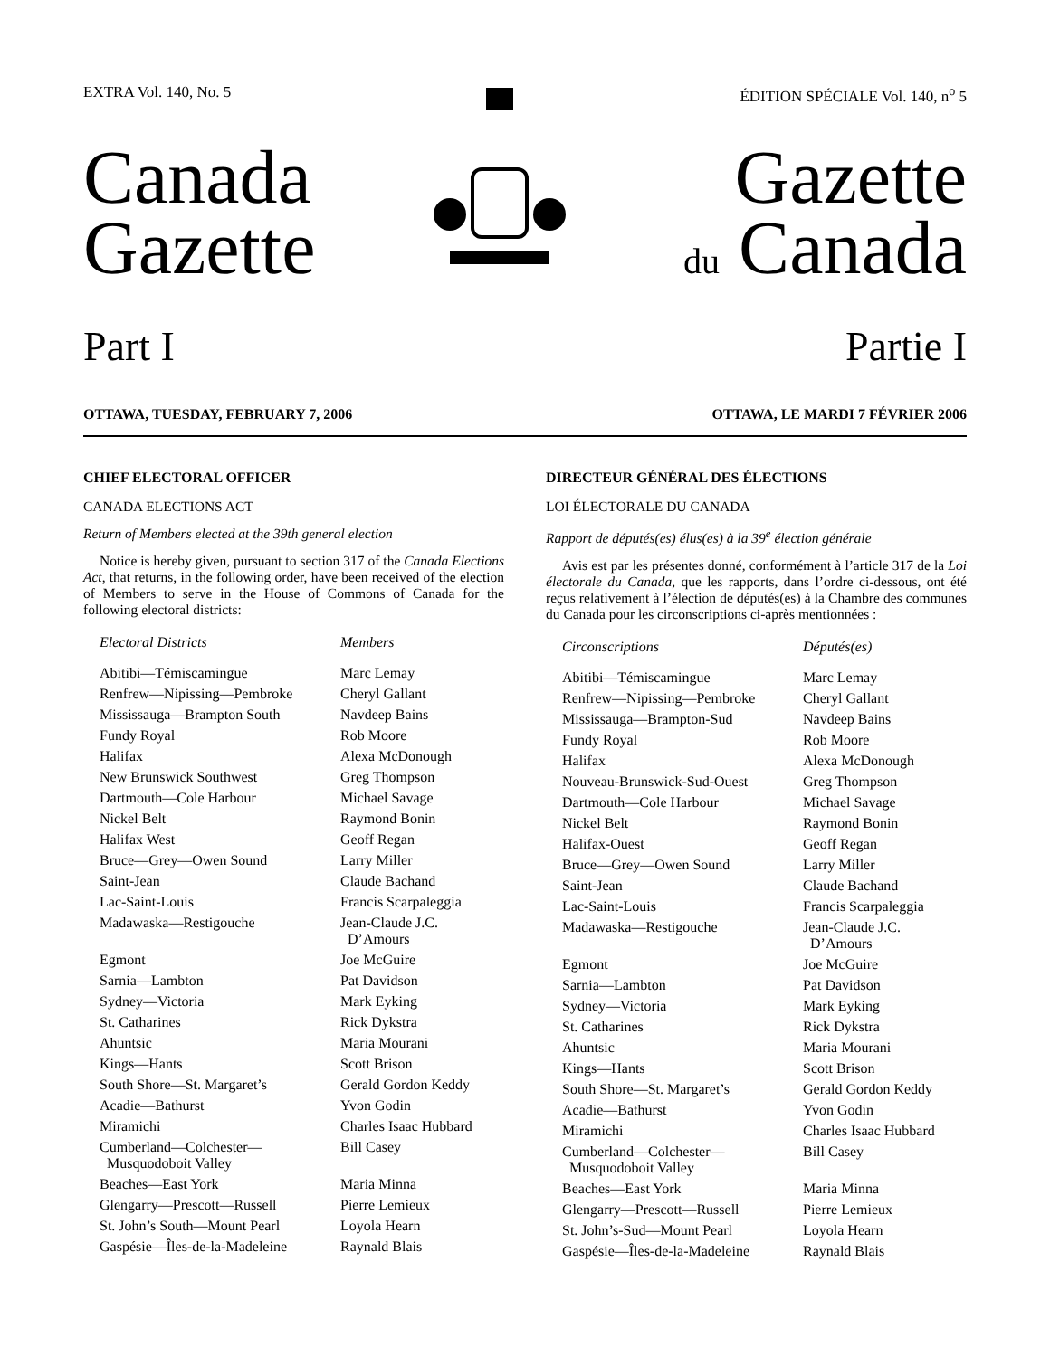EXTRA Vol. 140, No. 5 ÉDITION SPÉCIALE Vol. 140, n<sup>o</sup> 5
Canada
Gazette
Gazette
du Canada
Part I Partie I
OTTAWA, TUESDAY, FEBRUARY 7, 2006 OTTAWA, LE MARDI 7 FÉVRIER 2006
CHIEF ELECTORAL OFFICER
CANADA ELECTIONS ACT
Return of Members elected at the 39th general election
Notice is hereby given, pursuant to section 317 of the Canada Elections Act, that returns, in the following order, have been received of the election of Members to serve in the House of Commons of Canada for the following electoral districts:
| Electoral Districts | Members |
| --- | --- |
| Abitibi—Témiscamingue | Marc Lemay |
| Renfrew—Nipissing—Pembroke | Cheryl Gallant |
| Mississauga—Brampton South | Navdeep Bains |
| Fundy Royal | Rob Moore |
| Halifax | Alexa McDonough |
| New Brunswick Southwest | Greg Thompson |
| Dartmouth—Cole Harbour | Michael Savage |
| Nickel Belt | Raymond Bonin |
| Halifax West | Geoff Regan |
| Bruce—Grey—Owen Sound | Larry Miller |
| Saint-Jean | Claude Bachand |
| Lac-Saint-Louis | Francis Scarpaleggia |
| Madawaska—Restigouche | Jean-Claude J.C. D’Amours |
| Egmont | Joe McGuire |
| Sarnia—Lambton | Pat Davidson |
| Sydney—Victoria | Mark Eyking |
| St. Catharines | Rick Dykstra |
| Ahuntsic | Maria Mourani |
| Kings—Hants | Scott Brison |
| South Shore—St. Margaret’s | Gerald Gordon Keddy |
| Acadie—Bathurst | Yvon Godin |
| Miramichi | Charles Isaac Hubbard |
| Cumberland—Colchester— Musquodoboit Valley | Bill Casey |
| Beaches—East York | Maria Minna |
| Glengarry—Prescott—Russell | Pierre Lemieux |
| St. John’s South—Mount Pearl | Loyola Hearn |
| Gaspésie—Îles-de-la-Madeleine | Raynald Blais |
DIRECTEUR GÉNÉRAL DES ÉLECTIONS
LOI ÉLECTORALE DU CANADA
Rapport de députés(es) élus(es) à la 39<sup>e</sup> élection générale
Avis est par les présentes donné, conformément à l’article 317 de la Loi électorale du Canada, que les rapports, dans l’ordre ci-dessous, ont été reçus relativement à l’élection de députés(es) à la Chambre des communes du Canada pour les circonscriptions ci-après mentionnées :
| Circonscriptions | Députés(es) |
| --- | --- |
| Abitibi—Témiscamingue | Marc Lemay |
| Renfrew—Nipissing—Pembroke | Cheryl Gallant |
| Mississauga—Brampton-Sud | Navdeep Bains |
| Fundy Royal | Rob Moore |
| Halifax | Alexa McDonough |
| Nouveau-Brunswick-Sud-Ouest | Greg Thompson |
| Dartmouth—Cole Harbour | Michael Savage |
| Nickel Belt | Raymond Bonin |
| Halifax-Ouest | Geoff Regan |
| Bruce—Grey—Owen Sound | Larry Miller |
| Saint-Jean | Claude Bachand |
| Lac-Saint-Louis | Francis Scarpaleggia |
| Madawaska—Restigouche | Jean-Claude J.C. D’Amours |
| Egmont | Joe McGuire |
| Sarnia—Lambton | Pat Davidson |
| Sydney—Victoria | Mark Eyking |
| St. Catharines | Rick Dykstra |
| Ahuntsic | Maria Mourani |
| Kings—Hants | Scott Brison |
| South Shore—St. Margaret’s | Gerald Gordon Keddy |
| Acadie—Bathurst | Yvon Godin |
| Miramichi | Charles Isaac Hubbard |
| Cumberland—Colchester— Musquodoboit Valley | Bill Casey |
| Beaches—East York | Maria Minna |
| Glengarry—Prescott—Russell | Pierre Lemieux |
| St. John’s-Sud—Mount Pearl | Loyola Hearn |
| Gaspésie—Îles-de-la-Madeleine | Raynald Blais |